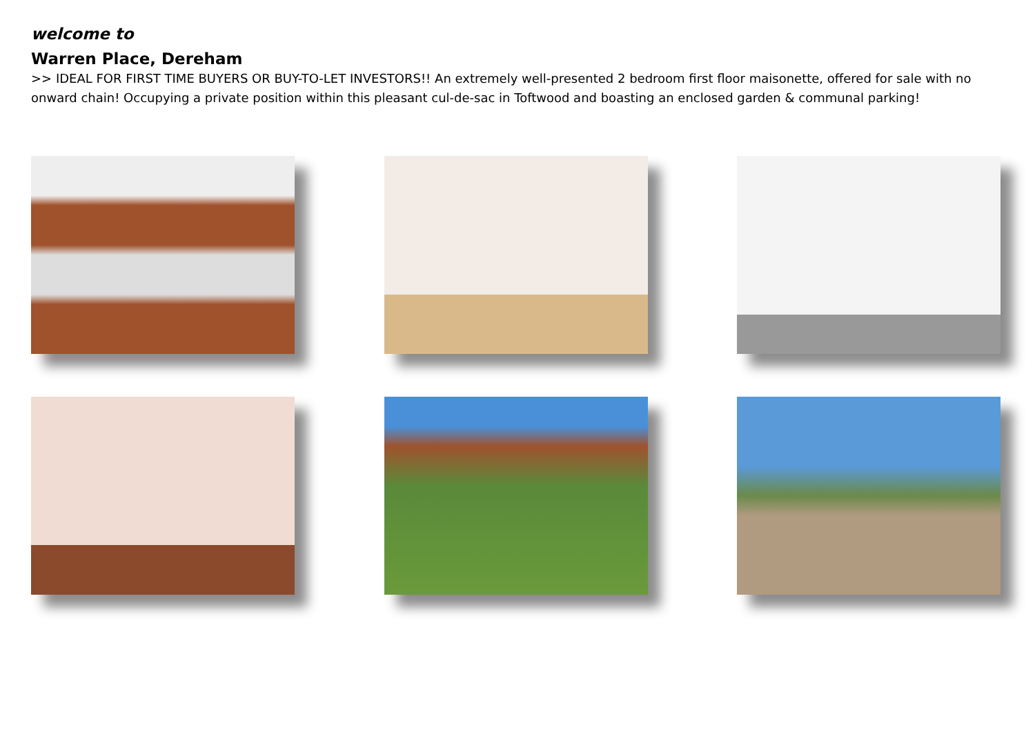welcome to
Warren Place, Dereham
>> IDEAL FOR FIRST TIME BUYERS OR BUY-TO-LET INVESTORS!! An extremely well-presented 2 bedroom first floor maisonette, offered for sale with no onward chain! Occupying a private position within this pleasant cul-de-sac in Toftwood and boasting an enclosed garden & communal parking!